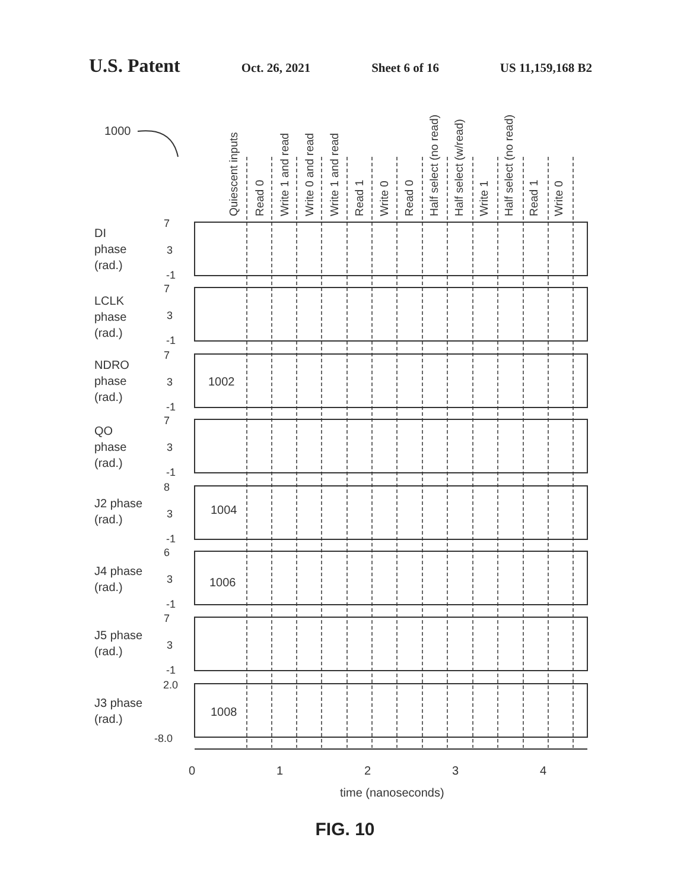U.S. Patent Oct. 26, 2021 Sheet 6 of 16 US 11,159,168 B2
1000
Quiescent inputs
Read 0
Write 1 and read
Write 0 and read
Write 1 and read
Read 1
Write 0
Read 0
Half select (no read)
Half select (w/read)
Write 1
Half select (no read)
Read 1
Write 0
DI
phase
(rad.)
LCLK
phase
(rad.)
NDRO
phase
(rad.)
QO
phase
(rad.)
J2 phase
(rad.)
J4 phase
(rad.)
J5 phase
(rad.)
J3 phase
(rad.)
1002
1004
1006
1008
0
1
2
3
4
time (nanoseconds)
7
3
-1
7
3
-1
7
3
-1
7
3
-1
8
3
-1
6
3
-1
7
3
-1
2.0
-8.0
FIG. 10